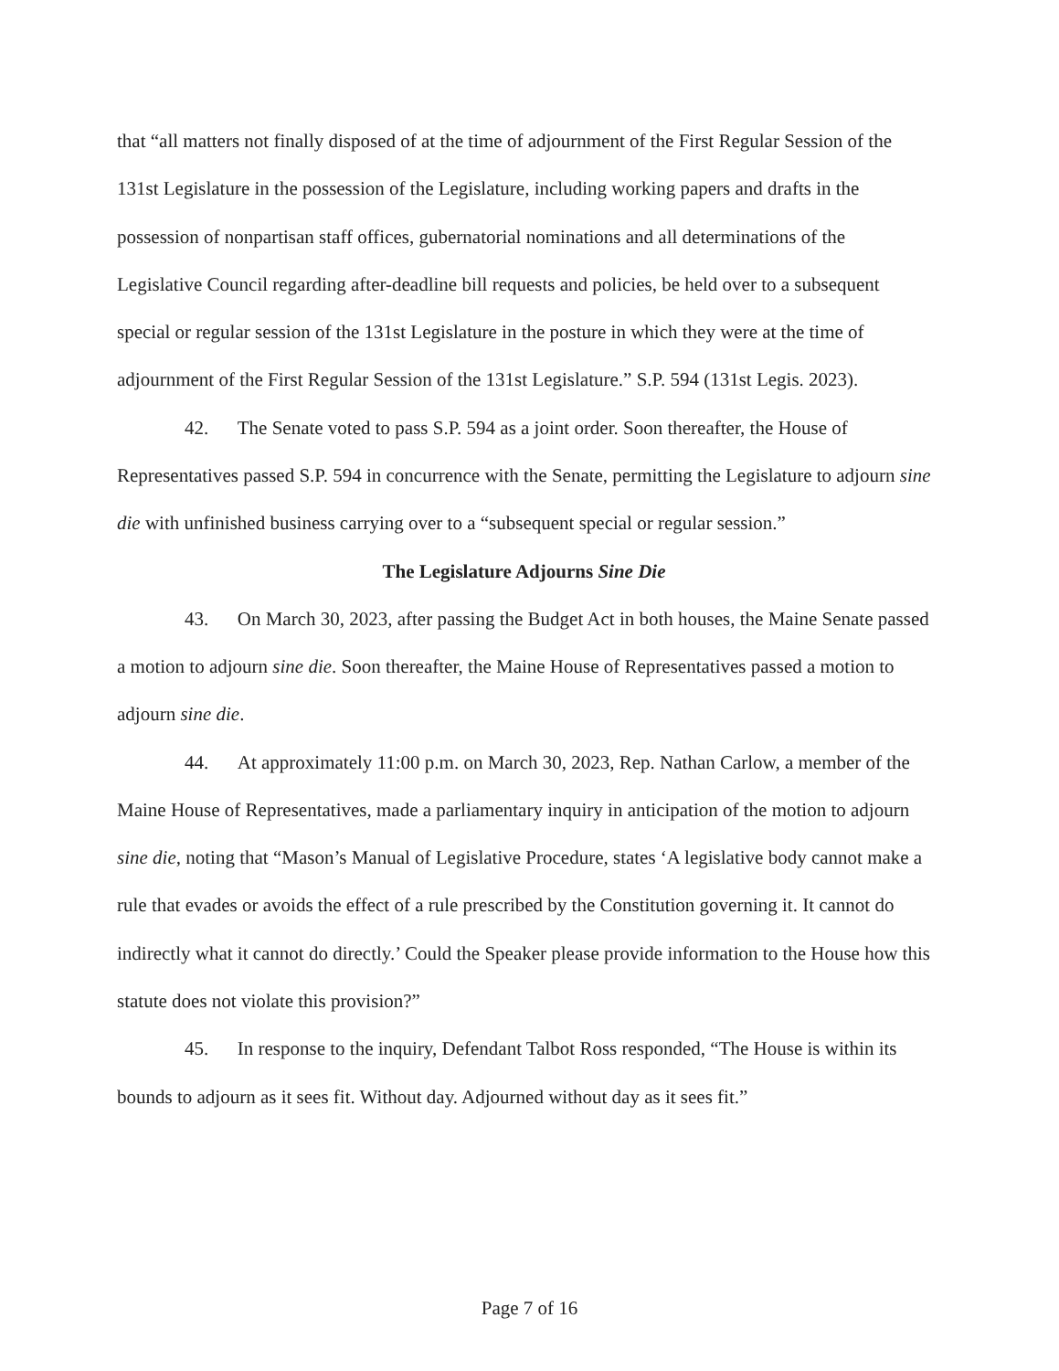that “all matters not finally disposed of at the time of adjournment of the First Regular Session of the 131st Legislature in the possession of the Legislature, including working papers and drafts in the possession of nonpartisan staff offices, gubernatorial nominations and all determinations of the Legislative Council regarding after-deadline bill requests and policies, be held over to a subsequent special or regular session of the 131st Legislature in the posture in which they were at the time of adjournment of the First Regular Session of the 131st Legislature.” S.P. 594 (131st Legis. 2023).
42. The Senate voted to pass S.P. 594 as a joint order. Soon thereafter, the House of Representatives passed S.P. 594 in concurrence with the Senate, permitting the Legislature to adjourn sine die with unfinished business carrying over to a “subsequent special or regular session.”
The Legislature Adjourns Sine Die
43. On March 30, 2023, after passing the Budget Act in both houses, the Maine Senate passed a motion to adjourn sine die. Soon thereafter, the Maine House of Representatives passed a motion to adjourn sine die.
44. At approximately 11:00 p.m. on March 30, 2023, Rep. Nathan Carlow, a member of the Maine House of Representatives, made a parliamentary inquiry in anticipation of the motion to adjourn sine die, noting that “Mason’s Manual of Legislative Procedure, states ‘A legislative body cannot make a rule that evades or avoids the effect of a rule prescribed by the Constitution governing it. It cannot do indirectly what it cannot do directly.’ Could the Speaker please provide information to the House how this statute does not violate this provision?”
45. In response to the inquiry, Defendant Talbot Ross responded, “The House is within its bounds to adjourn as it sees fit. Without day. Adjourned without day as it sees fit.”
Page 7 of 16